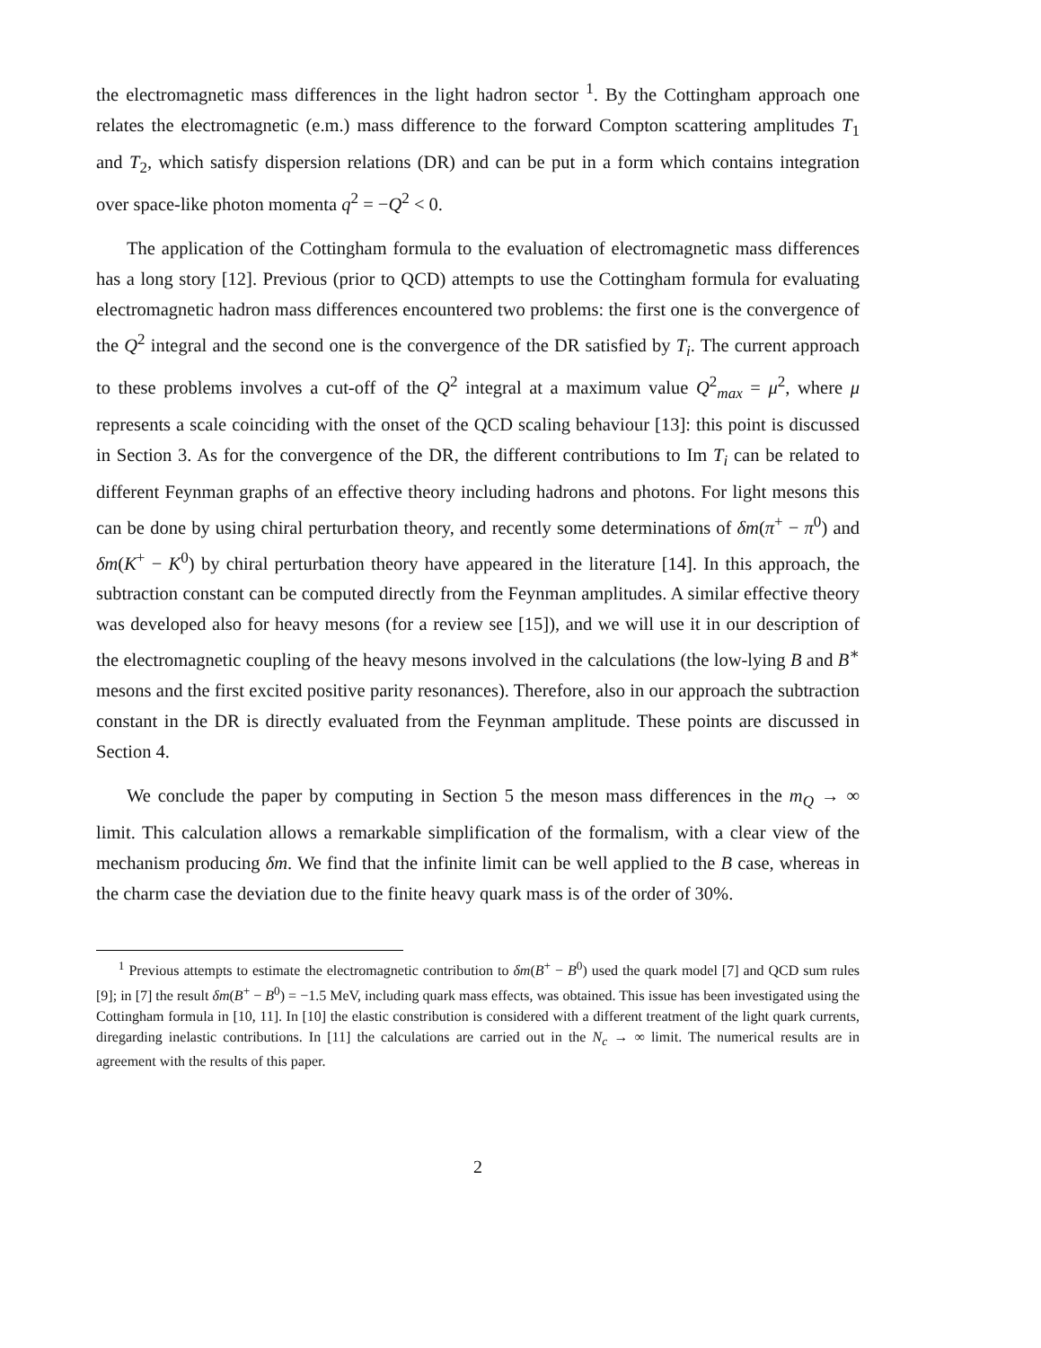the electromagnetic mass differences in the light hadron sector <sup>1</sup>. By the Cottingham approach one relates the electromagnetic (e.m.) mass difference to the forward Compton scattering amplitudes T<sub>1</sub> and T<sub>2</sub>, which satisfy dispersion relations (DR) and can be put in a form which contains integration over space-like photon momenta q<sup>2</sup> = −Q<sup>2</sup> < 0.
The application of the Cottingham formula to the evaluation of electromagnetic mass differences has a long story [12]. Previous (prior to QCD) attempts to use the Cottingham formula for evaluating electromagnetic hadron mass differences encountered two problems: the first one is the convergence of the Q<sup>2</sup> integral and the second one is the convergence of the DR satisfied by T<sub>i</sub>. The current approach to these problems involves a cut-off of the Q<sup>2</sup> integral at a maximum value Q<sup>2</sup><sub>max</sub> = μ<sup>2</sup>, where μ represents a scale coinciding with the onset of the QCD scaling behaviour [13]: this point is discussed in Section 3. As for the convergence of the DR, the different contributions to Im T<sub>i</sub> can be related to different Feynman graphs of an effective theory including hadrons and photons. For light mesons this can be done by using chiral perturbation theory, and recently some determinations of δm(π<sup>+</sup> − π<sup>0</sup>) and δm(K<sup>+</sup> − K<sup>0</sup>) by chiral perturbation theory have appeared in the literature [14]. In this approach, the subtraction constant can be computed directly from the Feynman amplitudes. A similar effective theory was developed also for heavy mesons (for a review see [15]), and we will use it in our description of the electromagnetic coupling of the heavy mesons involved in the calculations (the low-lying B and B<sup>∗</sup> mesons and the first excited positive parity resonances). Therefore, also in our approach the subtraction constant in the DR is directly evaluated from the Feynman amplitude. These points are discussed in Section 4.
We conclude the paper by computing in Section 5 the meson mass differences in the m<sub>Q</sub> → ∞ limit. This calculation allows a remarkable simplification of the formalism, with a clear view of the mechanism producing δm. We find that the infinite limit can be well applied to the B case, whereas in the charm case the deviation due to the finite heavy quark mass is of the order of 30%.
<sup>1</sup> Previous attempts to estimate the electromagnetic contribution to δm(B<sup>+</sup> − B<sup>0</sup>) used the quark model [7] and QCD sum rules [9]; in [7] the result δm(B<sup>+</sup> − B<sup>0</sup>) = −1.5 MeV, including quark mass effects, was obtained. This issue has been investigated using the Cottingham formula in [10, 11]. In [10] the elastic constribution is considered with a different treatment of the light quark currents, diregarding inelastic contributions. In [11] the calculations are carried out in the N<sub>c</sub> → ∞ limit. The numerical results are in agreement with the results of this paper.
2